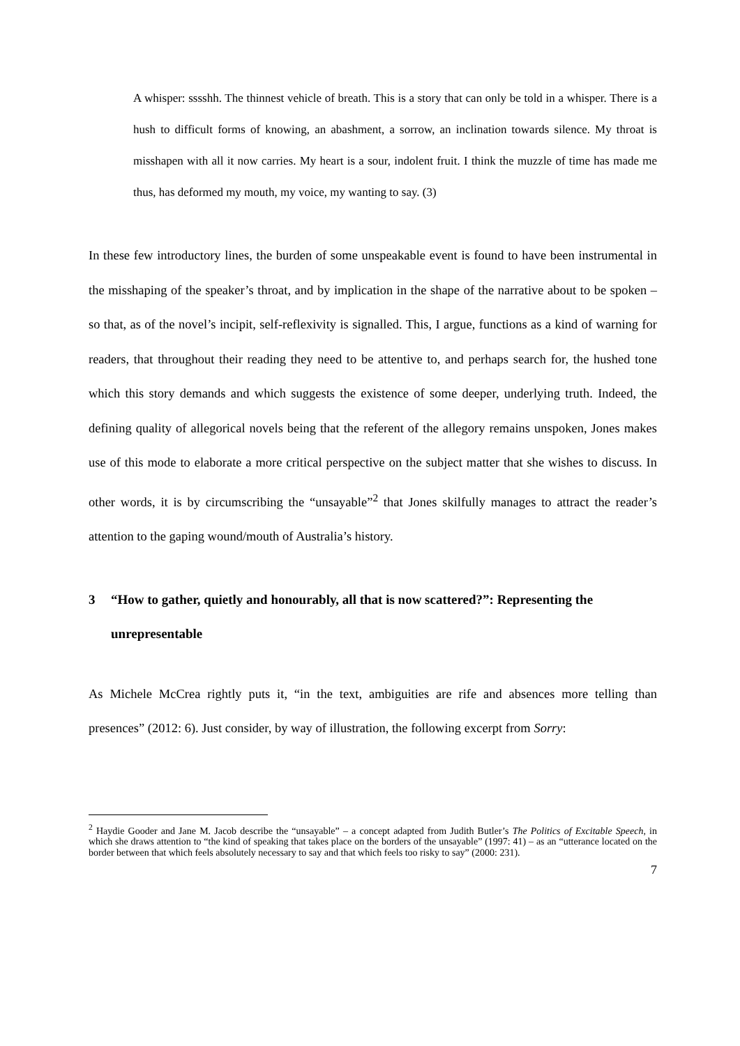A whisper: sssshh. The thinnest vehicle of breath. This is a story that can only be told in a whisper. There is a hush to difficult forms of knowing, an abashment, a sorrow, an inclination towards silence. My throat is misshapen with all it now carries. My heart is a sour, indolent fruit. I think the muzzle of time has made me thus, has deformed my mouth, my voice, my wanting to say. (3)
In these few introductory lines, the burden of some unspeakable event is found to have been instrumental in the misshaping of the speaker’s throat, and by implication in the shape of the narrative about to be spoken – so that, as of the novel’s incipit, self-reflexivity is signalled. This, I argue, functions as a kind of warning for readers, that throughout their reading they need to be attentive to, and perhaps search for, the hushed tone which this story demands and which suggests the existence of some deeper, underlying truth. Indeed, the defining quality of allegorical novels being that the referent of the allegory remains unspoken, Jones makes use of this mode to elaborate a more critical perspective on the subject matter that she wishes to discuss. In other words, it is by circumscribing the “unsayable”<sup>2</sup> that Jones skilfully manages to attract the reader’s attention to the gaping wound/mouth of Australia’s history.
3 “How to gather, quietly and honourably, all that is now scattered?”: Representing the unrepresentable
As Michele McCrea rightly puts it, “in the text, ambiguities are rife and absences more telling than presences” (2012: 6). Just consider, by way of illustration, the following excerpt from Sorry:
<sup>2</sup> Haydie Gooder and Jane M. Jacob describe the “unsayable” – a concept adapted from Judith Butler’s The Politics of Excitable Speech, in which she draws attention to “the kind of speaking that takes place on the borders of the unsayable” (1997: 41) – as an “utterance located on the border between that which feels absolutely necessary to say and that which feels too risky to say” (2000: 231).
7